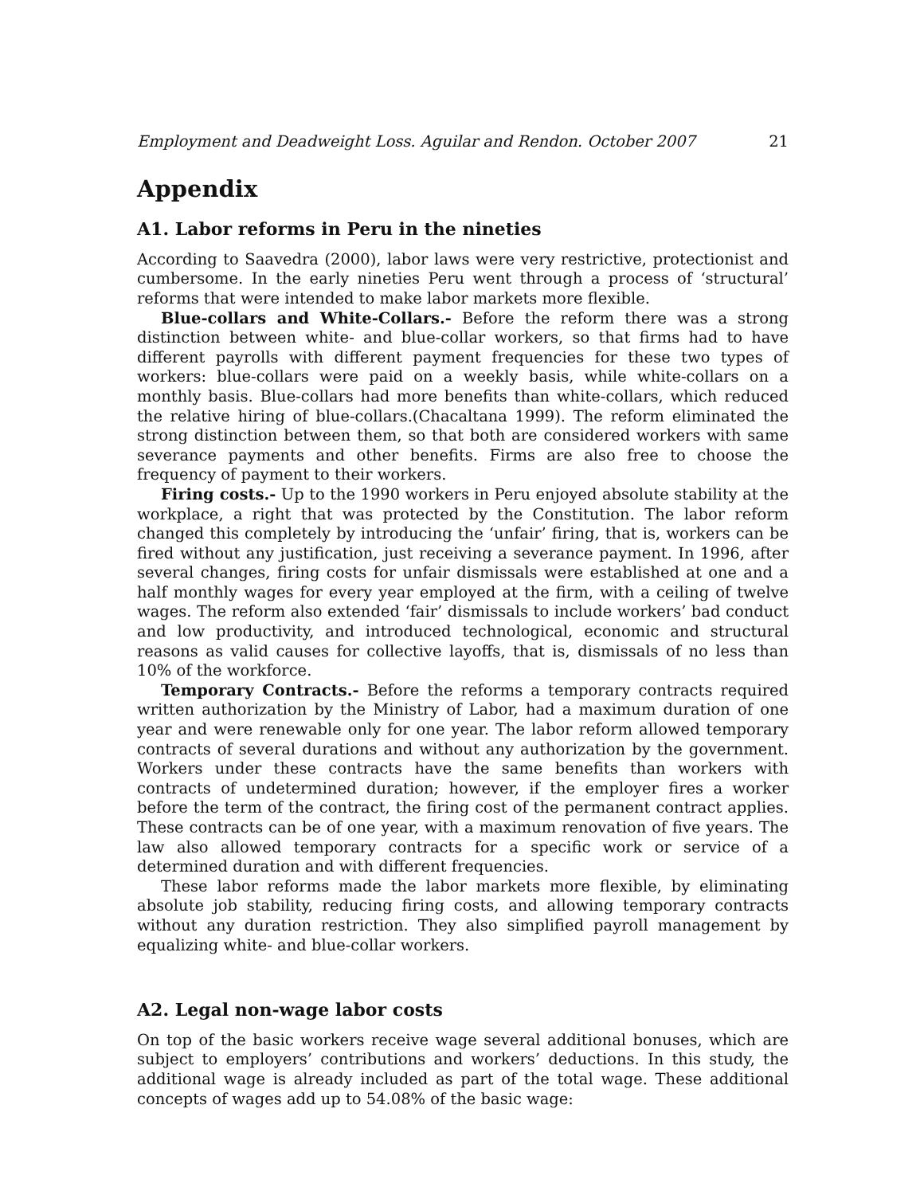Employment and Deadweight Loss. Aguilar and Rendon. October 2007 21
Appendix
A1. Labor reforms in Peru in the nineties
According to Saavedra (2000), labor laws were very restrictive, protectionist and cumbersome. In the early nineties Peru went through a process of ‘structural’ reforms that were intended to make labor markets more flexible.
Blue-collars and White-Collars.- Before the reform there was a strong distinction between white- and blue-collar workers, so that firms had to have different payrolls with different payment frequencies for these two types of workers: blue-collars were paid on a weekly basis, while white-collars on a monthly basis. Blue-collars had more benefits than white-collars, which reduced the relative hiring of blue-collars.(Chacaltana 1999). The reform eliminated the strong distinction between them, so that both are considered workers with same severance payments and other benefits. Firms are also free to choose the frequency of payment to their workers.
Firing costs.- Up to the 1990 workers in Peru enjoyed absolute stability at the workplace, a right that was protected by the Constitution. The labor reform changed this completely by introducing the ‘unfair’ firing, that is, workers can be fired without any justification, just receiving a severance payment. In 1996, after several changes, firing costs for unfair dismissals were established at one and a half monthly wages for every year employed at the firm, with a ceiling of twelve wages. The reform also extended ‘fair’ dismissals to include workers’ bad conduct and low productivity, and introduced technological, economic and structural reasons as valid causes for collective layoffs, that is, dismissals of no less than 10% of the workforce.
Temporary Contracts.- Before the reforms a temporary contracts required written authorization by the Ministry of Labor, had a maximum duration of one year and were renewable only for one year. The labor reform allowed temporary contracts of several durations and without any authorization by the government. Workers under these contracts have the same benefits than workers with contracts of undetermined duration; however, if the employer fires a worker before the term of the contract, the firing cost of the permanent contract applies. These contracts can be of one year, with a maximum renovation of five years. The law also allowed temporary contracts for a specific work or service of a determined duration and with different frequencies.
These labor reforms made the labor markets more flexible, by eliminating absolute job stability, reducing firing costs, and allowing temporary contracts without any duration restriction. They also simplified payroll management by equalizing white- and blue-collar workers.
A2. Legal non-wage labor costs
On top of the basic workers receive wage several additional bonuses, which are subject to employers’ contributions and workers’ deductions. In this study, the additional wage is already included as part of the total wage. These additional concepts of wages add up to 54.08% of the basic wage: